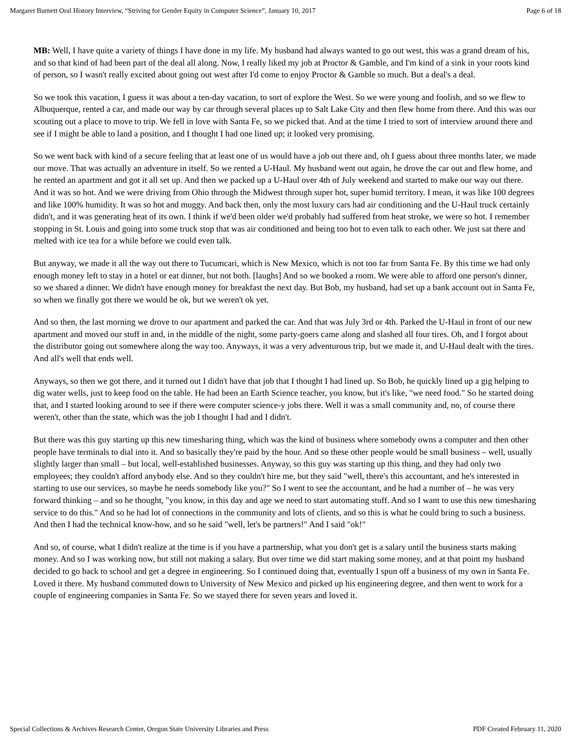Margaret Burnett Oral History Interview, “Striving for Gender Equity in Computer Science”, January 10, 2017 Page 6 of 18
MB: Well, I have quite a variety of things I have done in my life. My husband had always wanted to go out west, this was a grand dream of his, and so that kind of had been part of the deal all along. Now, I really liked my job at Proctor & Gamble, and I'm kind of a sink in your roots kind of person, so I wasn't really excited about going out west after I'd come to enjoy Proctor & Gamble so much. But a deal's a deal.
So we took this vacation, I guess it was about a ten-day vacation, to sort of explore the West. So we were young and foolish, and so we flew to Albuquerque, rented a car, and made our way by car through several places up to Salt Lake City and then flew home from there. And this was our scouting out a place to move to trip. We fell in love with Santa Fe, so we picked that. And at the time I tried to sort of interview around there and see if I might be able to land a position, and I thought I had one lined up; it looked very promising.
So we went back with kind of a secure feeling that at least one of us would have a job out there and, oh I guess about three months later, we made our move. That was actually an adventure in itself. So we rented a U-Haul. My husband went out again, he drove the car out and flew home, and he rented an apartment and got it all set up. And then we packed up a U-Haul over 4th of July weekend and started to make our way out there. And it was so hot. And we were driving from Ohio through the Midwest through super hot, super humid territory. I mean, it was like 100 degrees and like 100% humidity. It was so hot and muggy. And back then, only the most luxury cars had air conditioning and the U-Haul truck certainly didn't, and it was generating heat of its own. I think if we'd been older we'd probably had suffered from heat stroke, we were so hot. I remember stopping in St. Louis and going into some truck stop that was air conditioned and being too hot to even talk to each other. We just sat there and melted with ice tea for a while before we could even talk.
But anyway, we made it all the way out there to Tucumcari, which is New Mexico, which is not too far from Santa Fe. By this time we had only enough money left to stay in a hotel or eat dinner, but not both. [laughs] And so we booked a room. We were able to afford one person's dinner, so we shared a dinner. We didn't have enough money for breakfast the next day. But Bob, my husband, had set up a bank account out in Santa Fe, so when we finally got there we would be ok, but we weren't ok yet.
And so then, the last morning we drove to our apartment and parked the car. And that was July 3rd or 4th. Parked the U-Haul in front of our new apartment and moved our stuff in and, in the middle of the night, some party-goers came along and slashed all four tires. Oh, and I forgot about the distributor going out somewhere along the way too. Anyways, it was a very adventurous trip, but we made it, and U-Haul dealt with the tires. And all's well that ends well.
Anyways, so then we got there, and it turned out I didn't have that job that I thought I had lined up. So Bob, he quickly lined up a gig helping to dig water wells, just to keep food on the table. He had been an Earth Science teacher, you know, but it's like, "we need food." So he started doing that, and I started looking around to see if there were computer science-y jobs there. Well it was a small community and, no, of course there weren't, other than the state, which was the job I thought I had and I didn't.
But there was this guy starting up this new timesharing thing, which was the kind of business where somebody owns a computer and then other people have terminals to dial into it. And so basically they're paid by the hour. And so these other people would be small business – well, usually slightly larger than small – but local, well-established businesses. Anyway, so this guy was starting up this thing, and they had only two employees; they couldn't afford anybody else. And so they couldn't hire me, but they said "well, there's this accountant, and he's interested in starting to use our services, so maybe he needs somebody like you?" So I went to see the accountant, and he had a number of – he was very forward thinking – and so he thought, "you know, in this day and age we need to start automating stuff. And so I want to use this new timesharing service to do this." And so he had lot of connections in the community and lots of clients, and so this is what he could bring to such a business. And then I had the technical know-how, and so he said "well, let's be partners!" And I said "ok!"
And so, of course, what I didn't realize at the time is if you have a partnership, what you don't get is a salary until the business starts making money. And so I was working now, but still not making a salary. But over time we did start making some money, and at that point my husband decided to go back to school and get a degree in engineering. So I continued doing that, eventually I spun off a business of my own in Santa Fe. Loved it there. My husband commuted down to University of New Mexico and picked up his engineering degree, and then went to work for a couple of engineering companies in Santa Fe. So we stayed there for seven years and loved it.
Special Collections & Archives Research Center, Oregon State University Libraries and Press PDF Created February 11, 2020